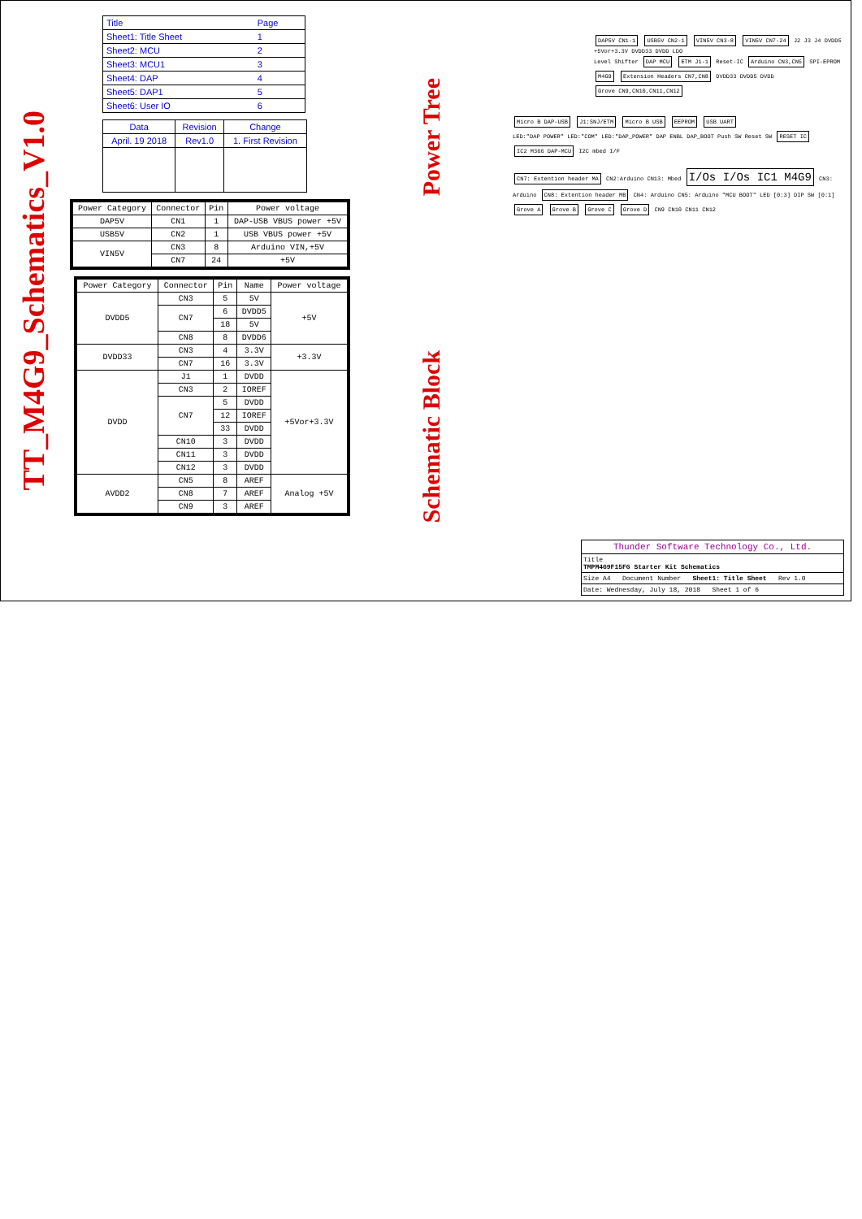TT_M4G9_Schematics_V1.0
| Title | Page |
| Sheet1: Title Sheet | 1 |
| Sheet2: MCU | 2 |
| Sheet3: MCU1 | 3 |
| Sheet4: DAP | 4 |
| Sheet5: DAP1 | 5 |
| Sheet6: User IO | 6 |
| Data | Revision | Change |
| April. 19 2018 | Rev1.0 | 1. First Revision |
| Power Category | Connector | Pin | Power voltage |
| DAP5V | CN1 | 1 | DAP-USB VBUS power +5V |
| USB5V | CN2 | 1 | USB VBUS power +5V |
| VIN5V | CN3 | 8 | Arduino VIN,+5V |
| | CN7 | 24 | +5V |
| Power Category | Connector | Pin | Name | Power voltage |
| DVDD5 | CN3 | 5 | 5V | +5V |
| | CN7 | 6 | DVDD5 | |
| | | 18 | 5V | |
| | CN8 | 8 | DVDD6 | |
| DVDD33 | CN3 | 4 | 3.3V | +3.3V |
| | CN7 | 16 | 3.3V | |
| DVDD | J1 | 1 | DVDD | +5Vor+3.3V |
| | CN3 | 2 | IOREF | |
| | CN7 | 5 | DVDD | |
| | | 12 | IOREF | |
| | | 33 | DVDD | |
| | CN10 | 3 | DVDD | |
| | CN11 | 3 | DVDD | |
| | CN12 | 3 | DVDD | |
| AVDD2 | CN5 | 8 | AREF | Analog +5V |
| | CN8 | 7 | AREF | |
| | CN9 | 3 | AREF | |
Power Tree
Schematic Block
DAP5V CN1-1 USB5V CN2-1 VIN5V CN3-8 VIN5V CN7-24 J2 J3 J4 DVDD5 +5Vor+3.3V DVDD33 DVDD LDO
Level Shifter DAP MCU ETM J1-1 Reset-IC Arduino CN3,CN5 SPI-EPROM M4G9 Extension Headers CN7,CN8 DVDD33 DVDD5 DVDD Grove CN9,CN10,CN11,CN12
Micro B DAP-USB J1:SNJ/ETM Micro B USB EEPROM USB UART
LED:"DAP POWER" LED:"COM" LED:"DAP_POWER" DAP ENBL DAP_BOOT Push SW Reset SW RESET IC IC2 M366 DAP-MCU I2C mbed I/F
CN7: Extention header MA CN2:Arduino CN13: Mbed I/Os I/Os IC1 M4G9 CN3: Arduino CN8: Extention header MB CN4: Arduino CN5: Arduino "MCU BOOT" LED [0:3] DIP SW [0:1]
Grove A Grove B Grove C Grove D CN9 CN10 CN11 CN12
Thunder Software Technology Co., Ltd.
Title
TMPM4G9F15FG Starter Kit Schematics
Size A4 Document Number Sheet1: Title Sheet Rev 1.0
Date: Wednesday, July 18, 2018 Sheet 1 of 6